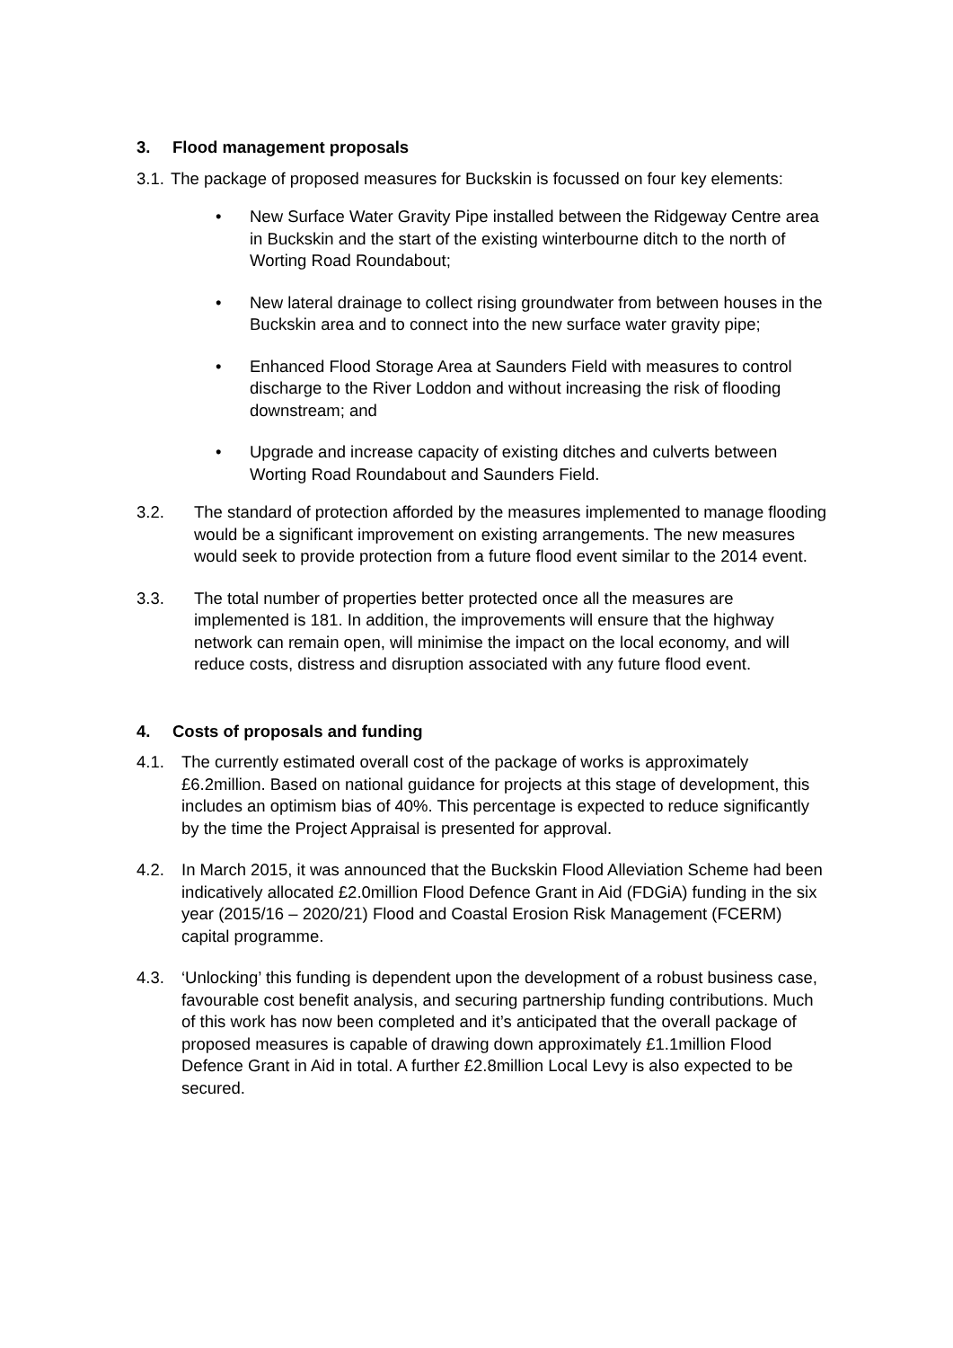3. Flood management proposals
3.1. The package of proposed measures for Buckskin is focussed on four key elements:
• New Surface Water Gravity Pipe installed between the Ridgeway Centre area in Buckskin and the start of the existing winterbourne ditch to the north of Worting Road Roundabout;
• New lateral drainage to collect rising groundwater from between houses in the Buckskin area and to connect into the new surface water gravity pipe;
• Enhanced Flood Storage Area at Saunders Field with measures to control discharge to the River Loddon and without increasing the risk of flooding downstream; and
• Upgrade and increase capacity of existing ditches and culverts between Worting Road Roundabout and Saunders Field.
3.2. The standard of protection afforded by the measures implemented to manage flooding would be a significant improvement on existing arrangements. The new measures would seek to provide protection from a future flood event similar to the 2014 event.
3.3. The total number of properties better protected once all the measures are implemented is 181. In addition, the improvements will ensure that the highway network can remain open, will minimise the impact on the local economy, and will reduce costs, distress and disruption associated with any future flood event.
4. Costs of proposals and funding
4.1. The currently estimated overall cost of the package of works is approximately £6.2million. Based on national guidance for projects at this stage of development, this includes an optimism bias of 40%. This percentage is expected to reduce significantly by the time the Project Appraisal is presented for approval.
4.2. In March 2015, it was announced that the Buckskin Flood Alleviation Scheme had been indicatively allocated £2.0million Flood Defence Grant in Aid (FDGiA) funding in the six year (2015/16 – 2020/21) Flood and Coastal Erosion Risk Management (FCERM) capital programme.
4.3. ‘Unlocking’ this funding is dependent upon the development of a robust business case, favourable cost benefit analysis, and securing partnership funding contributions. Much of this work has now been completed and it’s anticipated that the overall package of proposed measures is capable of drawing down approximately £1.1million Flood Defence Grant in Aid in total. A further £2.8million Local Levy is also expected to be secured.